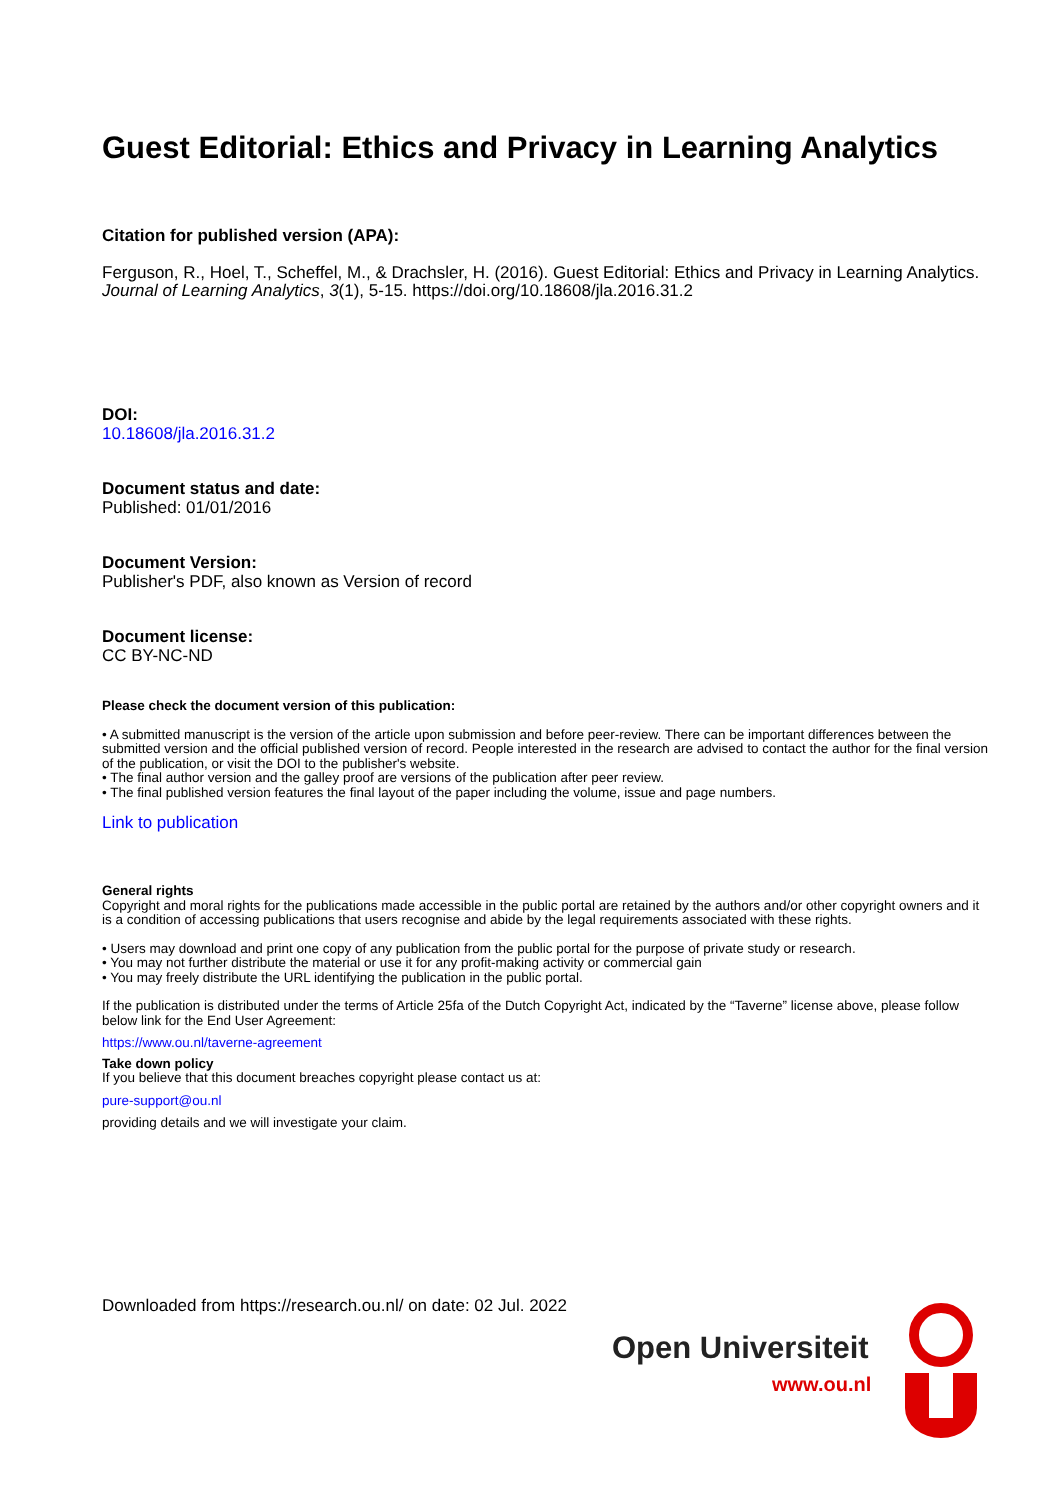Guest Editorial: Ethics and Privacy in Learning Analytics
Citation for published version (APA):
Ferguson, R., Hoel, T., Scheffel, M., & Drachsler, H. (2016). Guest Editorial: Ethics and Privacy in Learning Analytics. Journal of Learning Analytics, 3(1), 5-15. https://doi.org/10.18608/jla.2016.31.2
DOI:
10.18608/jla.2016.31.2
Document status and date:
Published: 01/01/2016
Document Version:
Publisher's PDF, also known as Version of record
Document license:
CC BY-NC-ND
Please check the document version of this publication:
• A submitted manuscript is the version of the article upon submission and before peer-review. There can be important differences between the submitted version and the official published version of record. People interested in the research are advised to contact the author for the final version of the publication, or visit the DOI to the publisher's website.
• The final author version and the galley proof are versions of the publication after peer review.
• The final published version features the final layout of the paper including the volume, issue and page numbers.
Link to publication
General rights
Copyright and moral rights for the publications made accessible in the public portal are retained by the authors and/or other copyright owners and it is a condition of accessing publications that users recognise and abide by the legal requirements associated with these rights.
• Users may download and print one copy of any publication from the public portal for the purpose of private study or research.
• You may not further distribute the material or use it for any profit-making activity or commercial gain
• You may freely distribute the URL identifying the publication in the public portal.
If the publication is distributed under the terms of Article 25fa of the Dutch Copyright Act, indicated by the “Taverne” license above, please follow below link for the End User Agreement:
https://www.ou.nl/taverne-agreement
Take down policy
If you believe that this document breaches copyright please contact us at:
pure-support@ou.nl
providing details and we will investigate your claim.
Downloaded from https://research.ou.nl/ on date: 02 Jul. 2022
Open Universiteit
www.ou.nl